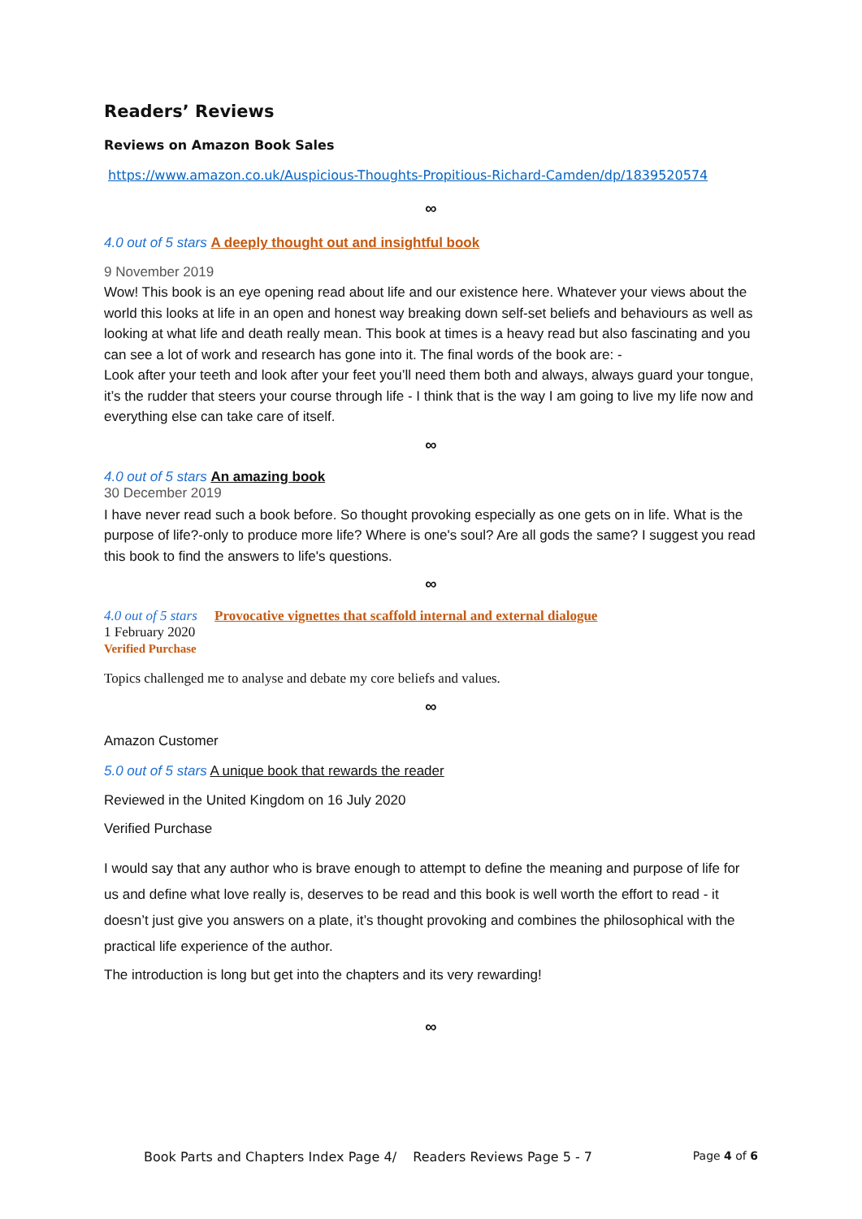Readers’ Reviews
Reviews on Amazon Book Sales
https://www.amazon.co.uk/Auspicious-Thoughts-Propitious-Richard-Camden/dp/1839520574
∞
4.0 out of 5 stars A deeply thought out and insightful book
9 November 2019
Wow! This book is an eye opening read about life and our existence here. Whatever your views about the world this looks at life in an open and honest way breaking down self-set beliefs and behaviours as well as looking at what life and death really mean. This book at times is a heavy read but also fascinating and you can see a lot of work and research has gone into it. The final words of the book are: -
Look after your teeth and look after your feet you’ll need them both and always, always guard your tongue, it’s the rudder that steers your course through life - I think that is the way I am going to live my life now and everything else can take care of itself.
∞
4.0 out of 5 stars An amazing book
30 December 2019
I have never read such a book before. So thought provoking especially as one gets on in life. What is the purpose of life?-only to produce more life? Where is one's soul? Are all gods the same? I suggest you read this book to find the answers to life's questions.
∞
4.0 out of 5 stars Provocative vignettes that scaffold internal and external dialogue
1 February 2020
Verified Purchase
Topics challenged me to analyse and debate my core beliefs and values.
∞
Amazon Customer
5.0 out of 5 stars A unique book that rewards the reader
Reviewed in the United Kingdom on 16 July 2020
Verified Purchase
I would say that any author who is brave enough to attempt to define the meaning and purpose of life for us and define what love really is, deserves to be read and this book is well worth the effort to read - it doesn’t just give you answers on a plate, it’s thought provoking and combines the philosophical with the practical life experience of the author.
The introduction is long but get into the chapters and its very rewarding!
∞
Book Parts and Chapters Index Page 4/ Readers Reviews Page 5 - 7 Page 4 of 6